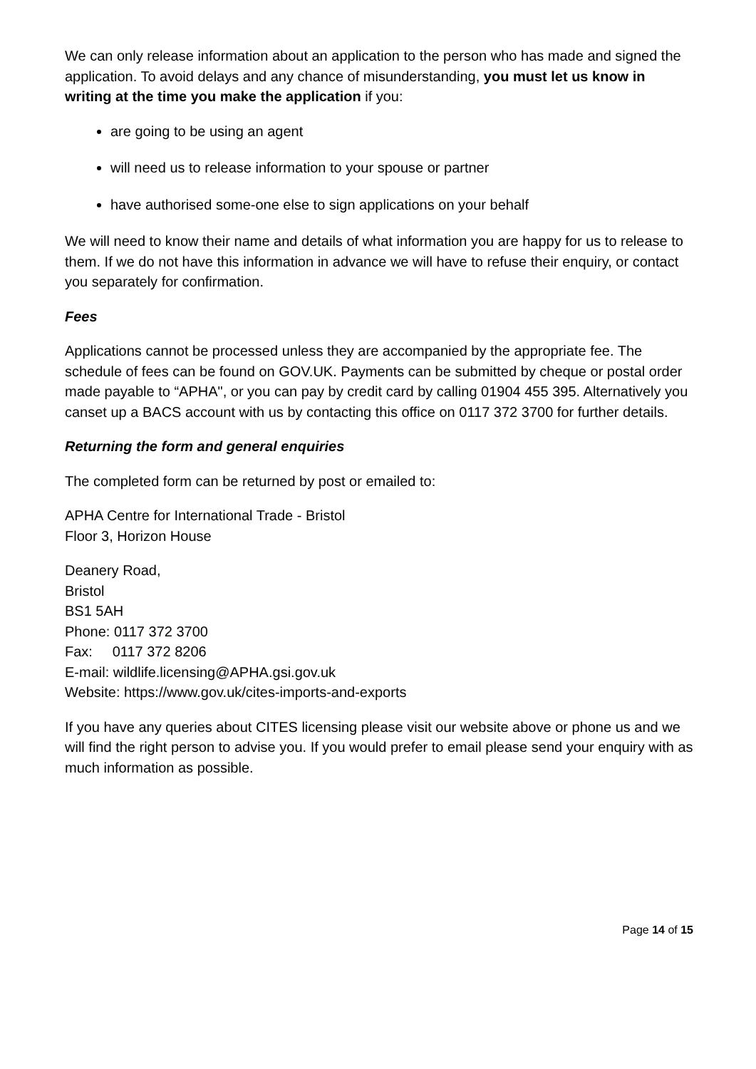We can only release information about an application to the person who has made and signed the application. To avoid delays and any chance of misunderstanding, you must let us know in writing at the time you make the application if you:
are going to be using an agent
will need us to release information to your spouse or partner
have authorised some-one else to sign applications on your behalf
We will need to know their name and details of what information you are happy for us to release to them. If we do not have this information in advance we will have to refuse their enquiry, or contact you separately for confirmation.
Fees
Applications cannot be processed unless they are accompanied by the appropriate fee. The schedule of fees can be found on GOV.UK. Payments can be submitted by cheque or postal order made payable to “APHA", or you can pay by credit card by calling 01904 455 395. Alternatively you canset up a BACS account with us by contacting this office on 0117 372 3700 for further details.
Returning the form and general enquiries
The completed form can be returned by post or emailed to:
APHA Centre for International Trade - Bristol
Floor 3, Horizon House
Deanery Road,
Bristol
BS1 5AH
Phone: 0117 372 3700
Fax: 0117 372 8206
E-mail: wildlife.licensing@APHA.gsi.gov.uk
Website: https://www.gov.uk/cites-imports-and-exports
If you have any queries about CITES licensing please visit our website above or phone us and we will find the right person to advise you. If you would prefer to email please send your enquiry with as much information as possible.
Page 14 of 15